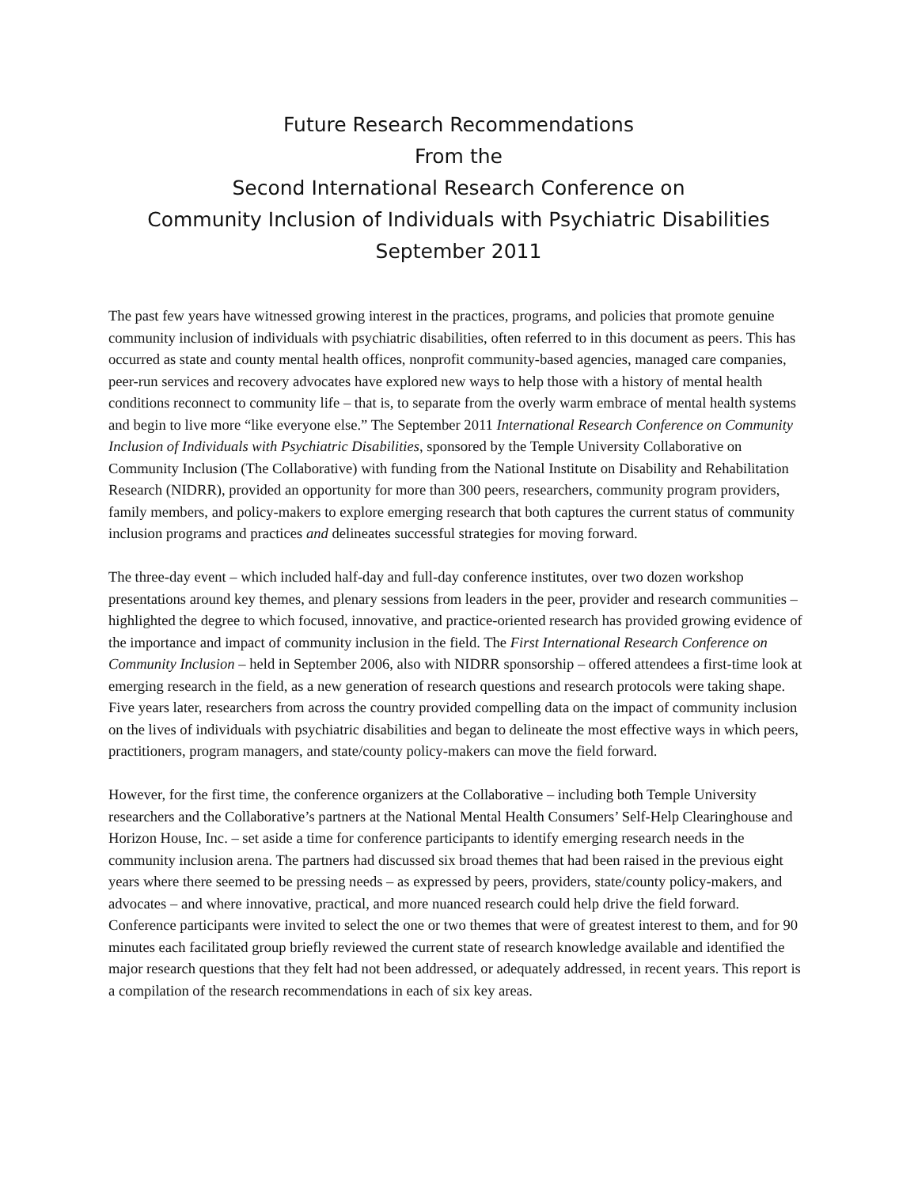Future Research Recommendations
From the
Second International Research Conference on
Community Inclusion of Individuals with Psychiatric Disabilities
September 2011
The past few years have witnessed growing interest in the practices, programs, and policies that promote genuine community inclusion of individuals with psychiatric disabilities, often referred to in this document as peers. This has occurred as state and county mental health offices, nonprofit community-based agencies, managed care companies, peer-run services and recovery advocates have explored new ways to help those with a history of mental health conditions reconnect to community life – that is, to separate from the overly warm embrace of mental health systems and begin to live more “like everyone else.” The September 2011 International Research Conference on Community Inclusion of Individuals with Psychiatric Disabilities, sponsored by the Temple University Collaborative on Community Inclusion (The Collaborative) with funding from the National Institute on Disability and Rehabilitation Research (NIDRR), provided an opportunity for more than 300 peers, researchers, community program providers, family members, and policy-makers to explore emerging research that both captures the current status of community inclusion programs and practices and delineates successful strategies for moving forward.
The three-day event – which included half-day and full-day conference institutes, over two dozen workshop presentations around key themes, and plenary sessions from leaders in the peer, provider and research communities – highlighted the degree to which focused, innovative, and practice-oriented research has provided growing evidence of the importance and impact of community inclusion in the field. The First International Research Conference on Community Inclusion – held in September 2006, also with NIDRR sponsorship – offered attendees a first-time look at emerging research in the field, as a new generation of research questions and research protocols were taking shape. Five years later, researchers from across the country provided compelling data on the impact of community inclusion on the lives of individuals with psychiatric disabilities and began to delineate the most effective ways in which peers, practitioners, program managers, and state/county policy-makers can move the field forward.
However, for the first time, the conference organizers at the Collaborative – including both Temple University researchers and the Collaborative’s partners at the National Mental Health Consumers’ Self-Help Clearinghouse and Horizon House, Inc. – set aside a time for conference participants to identify emerging research needs in the community inclusion arena. The partners had discussed six broad themes that had been raised in the previous eight years where there seemed to be pressing needs – as expressed by peers, providers, state/county policy-makers, and advocates – and where innovative, practical, and more nuanced research could help drive the field forward. Conference participants were invited to select the one or two themes that were of greatest interest to them, and for 90 minutes each facilitated group briefly reviewed the current state of research knowledge available and identified the major research questions that they felt had not been addressed, or adequately addressed, in recent years. This report is a compilation of the research recommendations in each of six key areas.